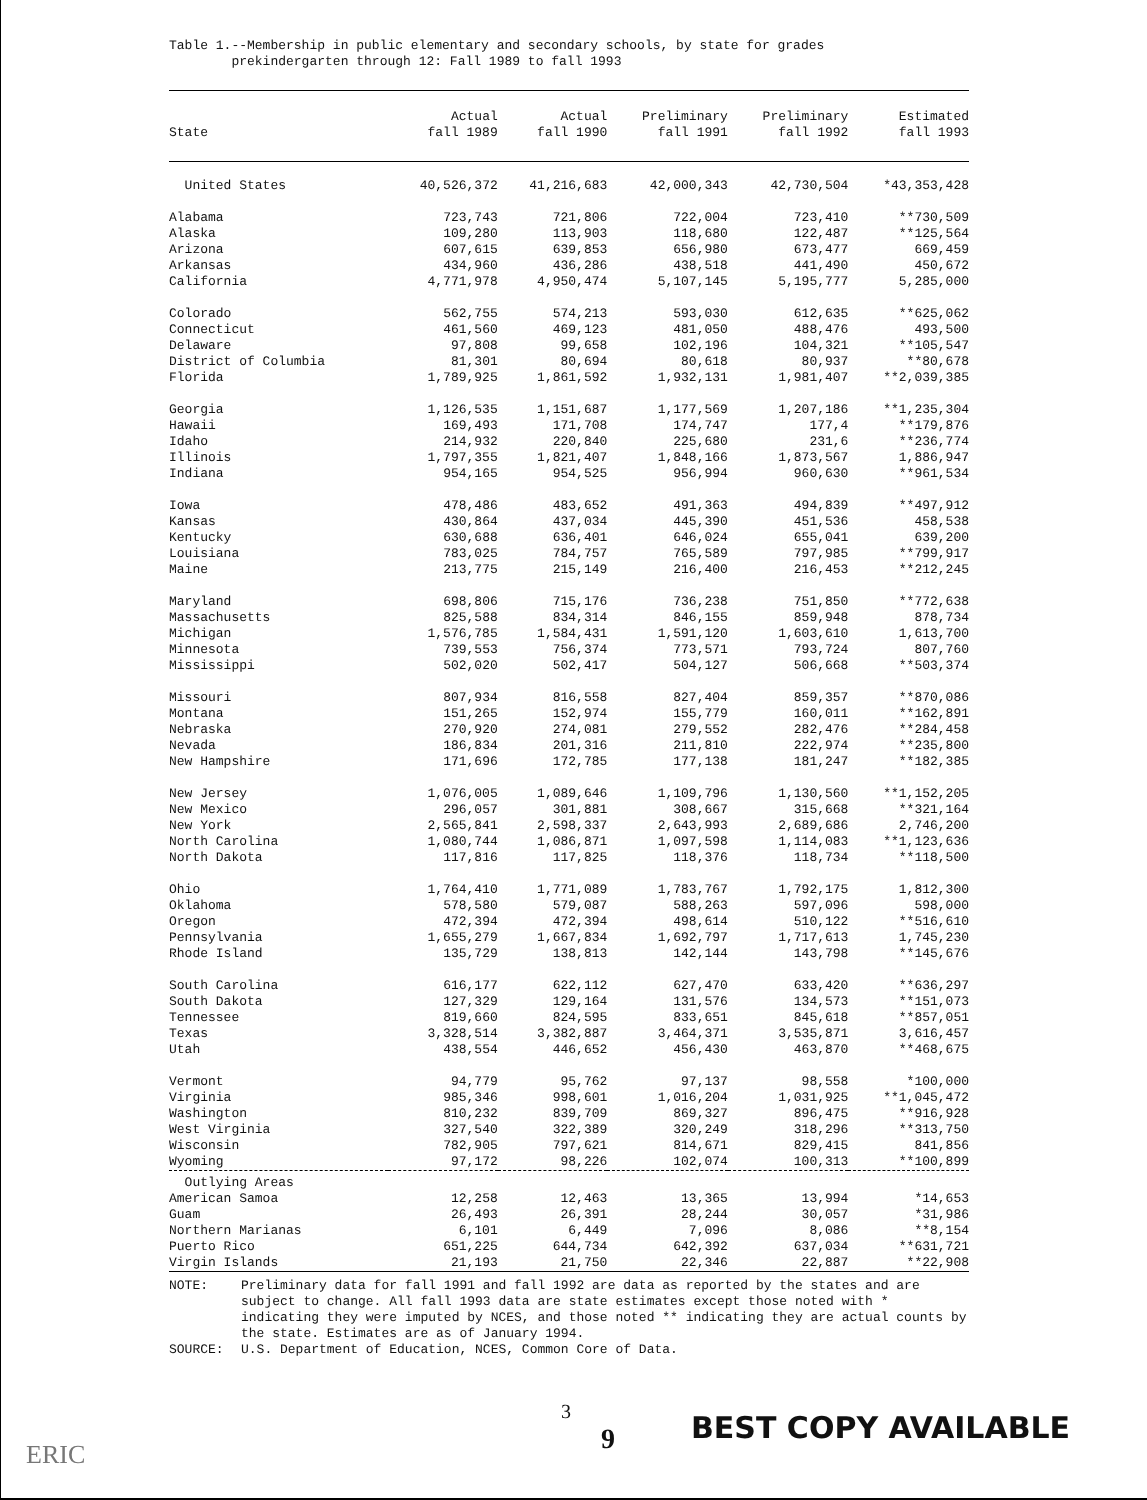Table 1.--Membership in public elementary and secondary schools, by state for grades
prekindergarten through 12: Fall 1989 to fall 1993
| State | Actual fall 1989 | Actual fall 1990 | Preliminary fall 1991 | Preliminary fall 1992 | Estimated fall 1993 |
| --- | --- | --- | --- | --- | --- |
| United States | 40,526,372 | 41,216,683 | 42,000,343 | 42,730,504 | *43,353,428 |
| Alabama | 723,743 | 721,806 | 722,004 | 723,410 | **730,509 |
| Alaska | 109,280 | 113,903 | 118,680 | 122,487 | **125,564 |
| Arizona | 607,615 | 639,853 | 656,980 | 673,477 | 669,459 |
| Arkansas | 434,960 | 436,286 | 438,518 | 441,490 | 450,672 |
| California | 4,771,978 | 4,950,474 | 5,107,145 | 5,195,777 | 5,285,000 |
| Colorado | 562,755 | 574,213 | 593,030 | 612,635 | **625,062 |
| Connecticut | 461,560 | 469,123 | 481,050 | 488,476 | 493,500 |
| Delaware | 97,808 | 99,658 | 102,196 | 104,321 | **105,547 |
| District of Columbia | 81,301 | 80,694 | 80,618 | 80,937 | **80,678 |
| Florida | 1,789,925 | 1,861,592 | 1,932,131 | 1,981,407 | **2,039,385 |
| Georgia | 1,126,535 | 1,151,687 | 1,177,569 | 1,207,186 | **1,235,304 |
| Hawaii | 169,493 | 171,708 | 174,747 | 177,4 | **179,876 |
| Idaho | 214,932 | 220,840 | 225,680 | 231,6 | **236,774 |
| Illinois | 1,797,355 | 1,821,407 | 1,848,166 | 1,873,567 | 1,886,947 |
| Indiana | 954,165 | 954,525 | 956,994 | 960,630 | **961,534 |
| Iowa | 478,486 | 483,652 | 491,363 | 494,839 | **497,912 |
| Kansas | 430,864 | 437,034 | 445,390 | 451,536 | 458,538 |
| Kentucky | 630,688 | 636,401 | 646,024 | 655,041 | 639,200 |
| Louisiana | 783,025 | 784,757 | 765,589 | 797,985 | **799,917 |
| Maine | 213,775 | 215,149 | 216,400 | 216,453 | **212,245 |
| Maryland | 698,806 | 715,176 | 736,238 | 751,850 | **772,638 |
| Massachusetts | 825,588 | 834,314 | 846,155 | 859,948 | 878,734 |
| Michigan | 1,576,785 | 1,584,431 | 1,591,120 | 1,603,610 | 1,613,700 |
| Minnesota | 739,553 | 756,374 | 773,571 | 793,724 | 807,760 |
| Mississippi | 502,020 | 502,417 | 504,127 | 506,668 | **503,374 |
| Missouri | 807,934 | 816,558 | 827,404 | 859,357 | **870,086 |
| Montana | 151,265 | 152,974 | 155,779 | 160,011 | **162,891 |
| Nebraska | 270,920 | 274,081 | 279,552 | 282,476 | **284,458 |
| Nevada | 186,834 | 201,316 | 211,810 | 222,974 | **235,800 |
| New Hampshire | 171,696 | 172,785 | 177,138 | 181,247 | **182,385 |
| New Jersey | 1,076,005 | 1,089,646 | 1,109,796 | 1,130,560 | **1,152,205 |
| New Mexico | 296,057 | 301,881 | 308,667 | 315,668 | **321,164 |
| New York | 2,565,841 | 2,598,337 | 2,643,993 | 2,689,686 | 2,746,200 |
| North Carolina | 1,080,744 | 1,086,871 | 1,097,598 | 1,114,083 | **1,123,636 |
| North Dakota | 117,816 | 117,825 | 118,376 | 118,734 | **118,500 |
| Ohio | 1,764,410 | 1,771,089 | 1,783,767 | 1,792,175 | 1,812,300 |
| Oklahoma | 578,580 | 579,087 | 588,263 | 597,096 | 598,000 |
| Oregon | 472,394 | 472,394 | 498,614 | 510,122 | **516,610 |
| Pennsylvania | 1,655,279 | 1,667,834 | 1,692,797 | 1,717,613 | 1,745,230 |
| Rhode Island | 135,729 | 138,813 | 142,144 | 143,798 | **145,676 |
| South Carolina | 616,177 | 622,112 | 627,470 | 633,420 | **636,297 |
| South Dakota | 127,329 | 129,164 | 131,576 | 134,573 | **151,073 |
| Tennessee | 819,660 | 824,595 | 833,651 | 845,618 | **857,051 |
| Texas | 3,328,514 | 3,382,887 | 3,464,371 | 3,535,871 | 3,616,457 |
| Utah | 438,554 | 446,652 | 456,430 | 463,870 | **468,675 |
| Vermont | 94,779 | 95,762 | 97,137 | 98,558 | *100,000 |
| Virginia | 985,346 | 998,601 | 1,016,204 | 1,031,925 | **1,045,472 |
| Washington | 810,232 | 839,709 | 869,327 | 896,475 | **916,928 |
| West Virginia | 327,540 | 322,389 | 320,249 | 318,296 | **313,750 |
| Wisconsin | 782,905 | 797,621 | 814,671 | 829,415 | 841,856 |
| Wyoming | 97,172 | 98,226 | 102,074 | 100,313 | **100,899 |
| Outlying Areas | | | | | |
| American Samoa | 12,258 | 12,463 | 13,365 | 13,994 | *14,653 |
| Guam | 26,493 | 26,391 | 28,244 | 30,057 | *31,986 |
| Northern Marianas | 6,101 | 6,449 | 7,096 | 8,086 | **8,154 |
| Puerto Rico | 651,225 | 644,734 | 642,392 | 637,034 | **631,721 |
| Virgin Islands | 21,193 | 21,750 | 22,346 | 22,887 | **22,908 |
NOTE: Preliminary data for fall 1991 and fall 1992 are data as reported by the states and are subject to change. All fall 1993 data are state estimates except those noted with * indicating they were imputed by NCES, and those noted ** indicating they are actual counts by the state. Estimates are as of January 1994.
SOURCE: U.S. Department of Education, NCES, Common Core of Data.
3
9
BEST COPY AVAILABLE
ERIC